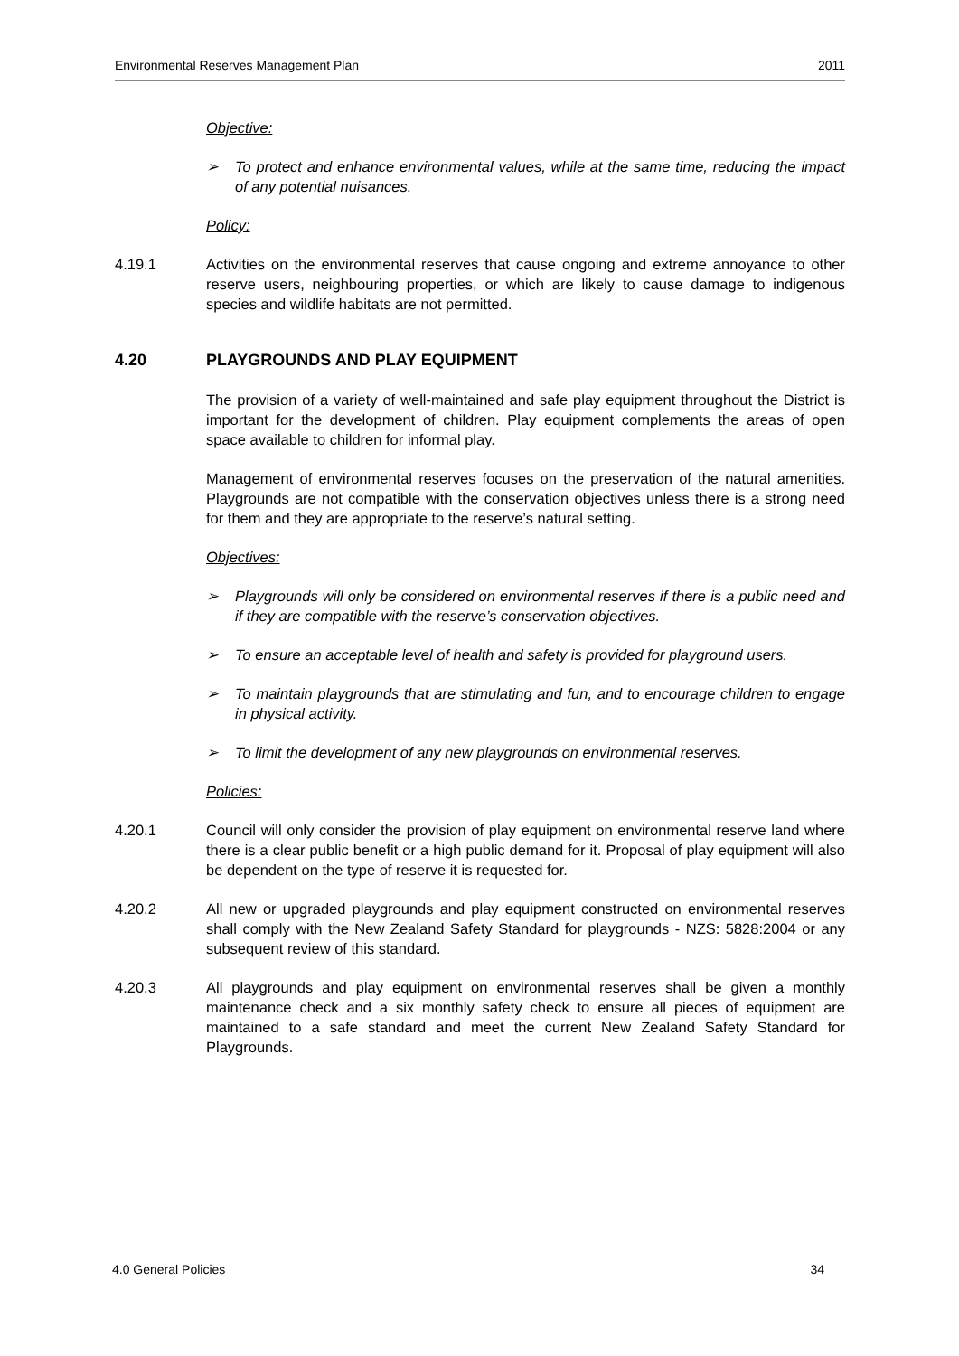Environmental Reserves Management Plan 2011
Objective:
➢ To protect and enhance environmental values, while at the same time, reducing the impact of any potential nuisances.
Policy:
4.19.1 Activities on the environmental reserves that cause ongoing and extreme annoyance to other reserve users, neighbouring properties, or which are likely to cause damage to indigenous species and wildlife habitats are not permitted.
4.20 PLAYGROUNDS AND PLAY EQUIPMENT
The provision of a variety of well-maintained and safe play equipment throughout the District is important for the development of children. Play equipment complements the areas of open space available to children for informal play.
Management of environmental reserves focuses on the preservation of the natural amenities. Playgrounds are not compatible with the conservation objectives unless there is a strong need for them and they are appropriate to the reserve’s natural setting.
Objectives:
➢ Playgrounds will only be considered on environmental reserves if there is a public need and if they are compatible with the reserve’s conservation objectives.
➢ To ensure an acceptable level of health and safety is provided for playground users.
➢ To maintain playgrounds that are stimulating and fun, and to encourage children to engage in physical activity.
➢ To limit the development of any new playgrounds on environmental reserves.
Policies:
4.20.1 Council will only consider the provision of play equipment on environmental reserve land where there is a clear public benefit or a high public demand for it. Proposal of play equipment will also be dependent on the type of reserve it is requested for.
4.20.2 All new or upgraded playgrounds and play equipment constructed on environmental reserves shall comply with the New Zealand Safety Standard for playgrounds - NZS: 5828:2004 or any subsequent review of this standard.
4.20.3 All playgrounds and play equipment on environmental reserves shall be given a monthly maintenance check and a six monthly safety check to ensure all pieces of equipment are maintained to a safe standard and meet the current New Zealand Safety Standard for Playgrounds.
4.0 General Policies 34